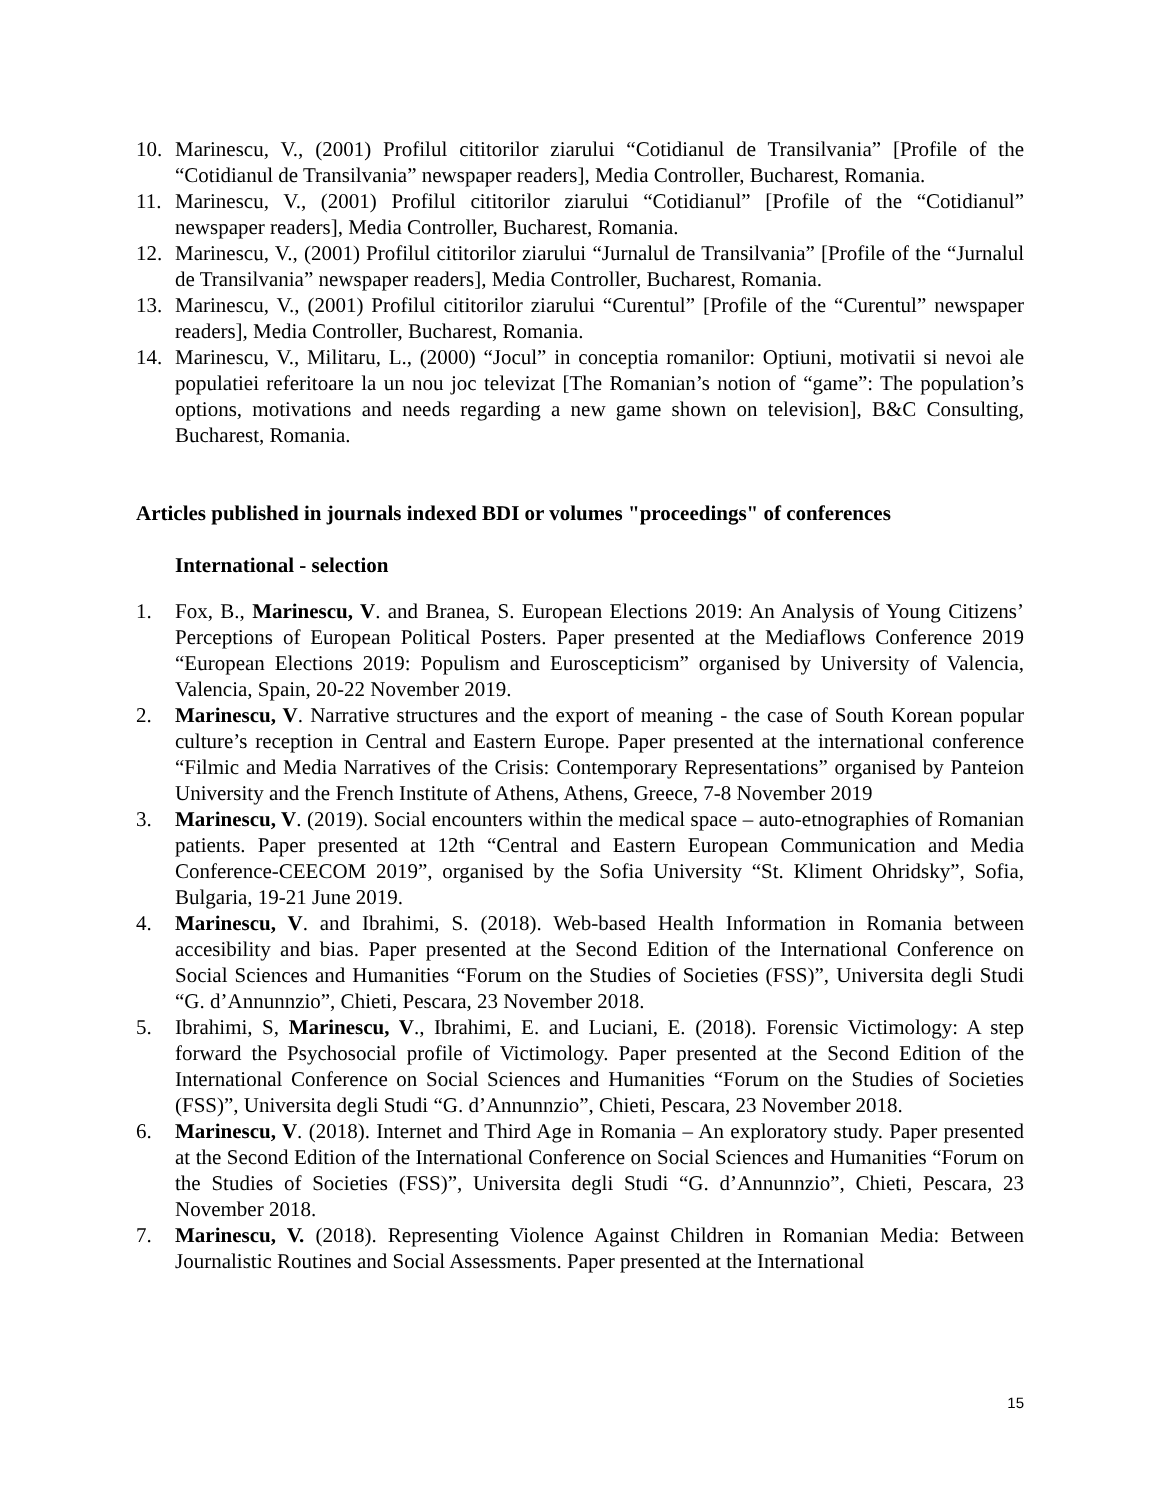10. Marinescu, V., (2001) Profilul cititorilor ziarului “Cotidianul de Transilvania” [Profile of the “Cotidianul de Transilvania” newspaper readers], Media Controller, Bucharest, Romania.
11. Marinescu, V., (2001) Profilul cititorilor ziarului “Cotidianul” [Profile of the “Cotidianul” newspaper readers], Media Controller, Bucharest, Romania.
12. Marinescu, V., (2001) Profilul cititorilor ziarului “Jurnalul de Transilvania” [Profile of the “Jurnalul de Transilvania” newspaper readers], Media Controller, Bucharest, Romania.
13. Marinescu, V., (2001) Profilul cititorilor ziarului “Curentul” [Profile of the “Curentul” newspaper readers], Media Controller, Bucharest, Romania.
14. Marinescu, V., Militaru, L., (2000) “Jocul” in conceptia romanilor: Optiuni, motivatii si nevoi ale populatiei referitoare la un nou joc televizat [The Romanian’s notion of “game”: The population’s options, motivations and needs regarding a new game shown on television], B&C Consulting, Bucharest, Romania.
Articles published in journals indexed BDI or volumes "proceedings" of conferences
International - selection
1. Fox, B., Marinescu, V. and Branea, S. European Elections 2019: An Analysis of Young Citizens’ Perceptions of European Political Posters. Paper presented at the Mediaflows Conference 2019 “European Elections 2019: Populism and Euroscepticism” organised by University of Valencia, Valencia, Spain, 20-22 November 2019.
2. Marinescu, V. Narrative structures and the export of meaning - the case of South Korean popular culture’s reception in Central and Eastern Europe. Paper presented at the international conference “Filmic and Media Narratives of the Crisis: Contemporary Representations” organised by Panteion University and the French Institute of Athens, Athens, Greece, 7-8 November 2019
3. Marinescu, V. (2019). Social encounters within the medical space – auto-etnographies of Romanian patients. Paper presented at 12th “Central and Eastern European Communication and Media Conference-CEECOM 2019”, organised by the Sofia University “St. Kliment Ohridsky”, Sofia, Bulgaria, 19-21 June 2019.
4. Marinescu, V. and Ibrahimi, S. (2018). Web-based Health Information in Romania between accesibility and bias. Paper presented at the Second Edition of the International Conference on Social Sciences and Humanities “Forum on the Studies of Societies (FSS)”, Universita degli Studi “G. d’Annunnzio”, Chieti, Pescara, 23 November 2018.
5. Ibrahimi, S, Marinescu, V., Ibrahimi, E. and Luciani, E. (2018). Forensic Victimology: A step forward the Psychosocial profile of Victimology. Paper presented at the Second Edition of the International Conference on Social Sciences and Humanities “Forum on the Studies of Societies (FSS)”, Universita degli Studi “G. d’Annunnzio”, Chieti, Pescara, 23 November 2018.
6. Marinescu, V. (2018). Internet and Third Age in Romania – An exploratory study. Paper presented at the Second Edition of the International Conference on Social Sciences and Humanities “Forum on the Studies of Societies (FSS)”, Universita degli Studi “G. d’Annunnzio”, Chieti, Pescara, 23 November 2018.
7. Marinescu, V. (2018). Representing Violence Against Children in Romanian Media: Between Journalistic Routines and Social Assessments. Paper presented at the International
15